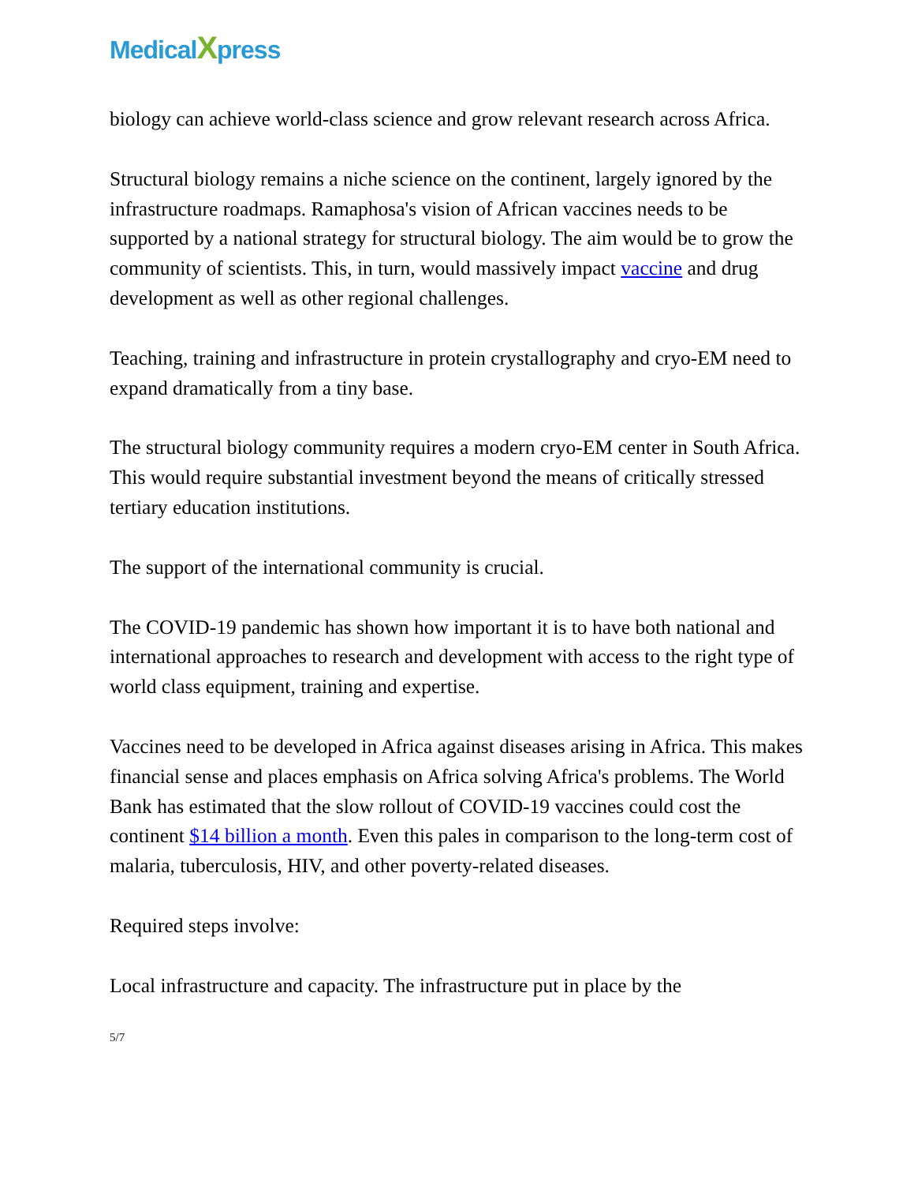Medical Xpress
biology can achieve world-class science and grow relevant research across Africa.
Structural biology remains a niche science on the continent, largely ignored by the infrastructure roadmaps. Ramaphosa's vision of African vaccines needs to be supported by a national strategy for structural biology. The aim would be to grow the community of scientists. This, in turn, would massively impact vaccine and drug development as well as other regional challenges.
Teaching, training and infrastructure in protein crystallography and cryo-EM need to expand dramatically from a tiny base.
The structural biology community requires a modern cryo-EM center in South Africa. This would require substantial investment beyond the means of critically stressed tertiary education institutions.
The support of the international community is crucial.
The COVID-19 pandemic has shown how important it is to have both national and international approaches to research and development with access to the right type of world class equipment, training and expertise.
Vaccines need to be developed in Africa against diseases arising in Africa. This makes financial sense and places emphasis on Africa solving Africa's problems. The World Bank has estimated that the slow rollout of COVID-19 vaccines could cost the continent $14 billion a month. Even this pales in comparison to the long-term cost of malaria, tuberculosis, HIV, and other poverty-related diseases.
Required steps involve:
Local infrastructure and capacity. The infrastructure put in place by the
5/7